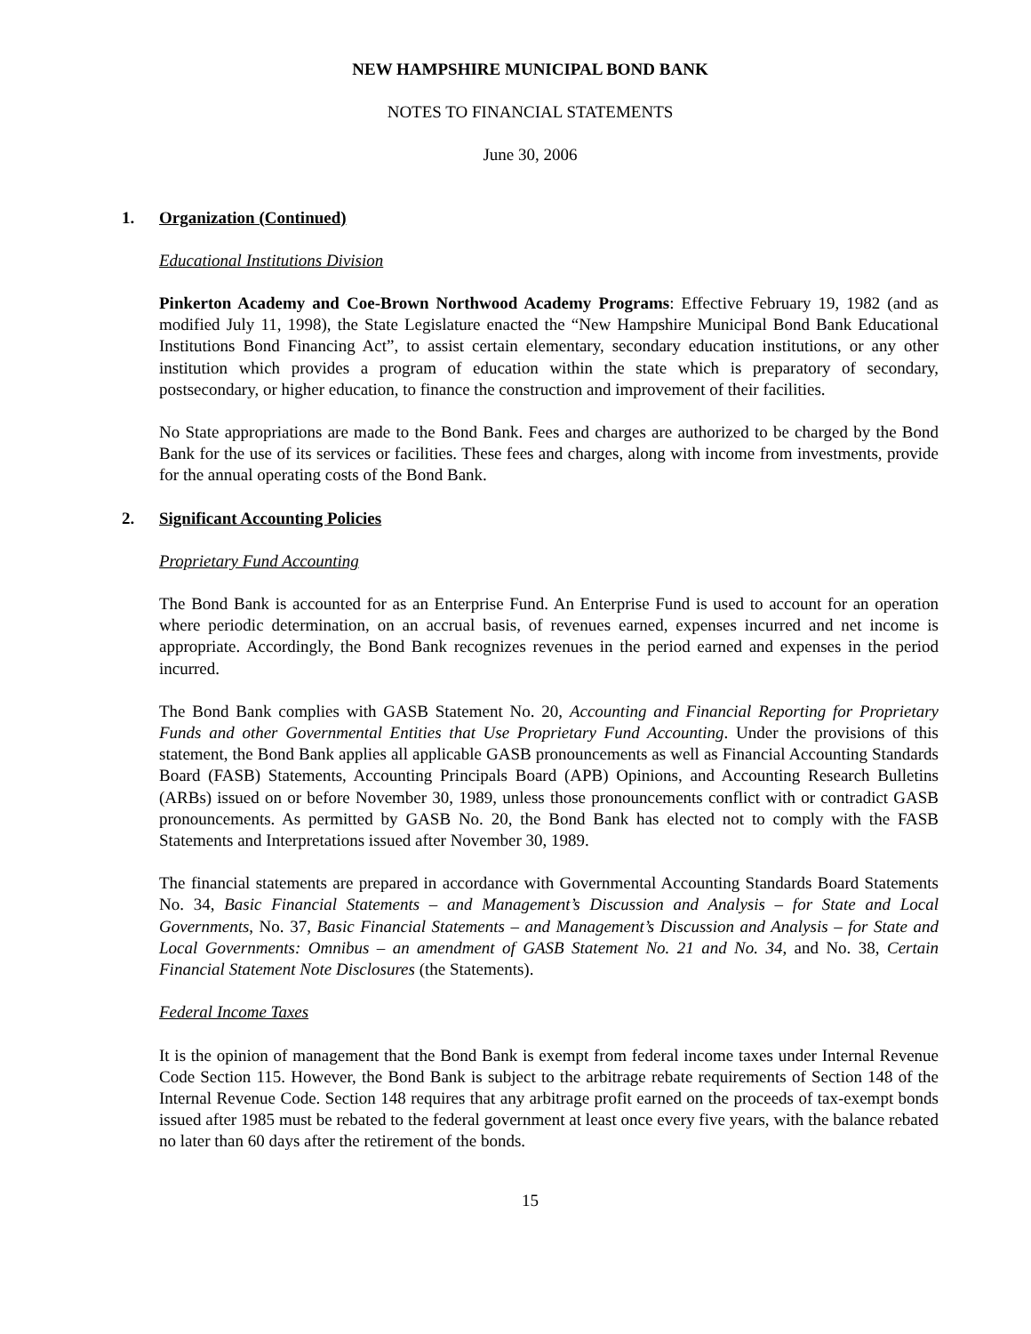NEW HAMPSHIRE MUNICIPAL BOND BANK
NOTES TO FINANCIAL STATEMENTS
June 30, 2006
1. Organization (Continued)
Educational Institutions Division
Pinkerton Academy and Coe-Brown Northwood Academy Programs: Effective February 19, 1982 (and as modified July 11, 1998), the State Legislature enacted the “New Hampshire Municipal Bond Bank Educational Institutions Bond Financing Act”, to assist certain elementary, secondary education institutions, or any other institution which provides a program of education within the state which is preparatory of secondary, postsecondary, or higher education, to finance the construction and improvement of their facilities.
No State appropriations are made to the Bond Bank. Fees and charges are authorized to be charged by the Bond Bank for the use of its services or facilities. These fees and charges, along with income from investments, provide for the annual operating costs of the Bond Bank.
2. Significant Accounting Policies
Proprietary Fund Accounting
The Bond Bank is accounted for as an Enterprise Fund. An Enterprise Fund is used to account for an operation where periodic determination, on an accrual basis, of revenues earned, expenses incurred and net income is appropriate. Accordingly, the Bond Bank recognizes revenues in the period earned and expenses in the period incurred.
The Bond Bank complies with GASB Statement No. 20, Accounting and Financial Reporting for Proprietary Funds and other Governmental Entities that Use Proprietary Fund Accounting. Under the provisions of this statement, the Bond Bank applies all applicable GASB pronouncements as well as Financial Accounting Standards Board (FASB) Statements, Accounting Principals Board (APB) Opinions, and Accounting Research Bulletins (ARBs) issued on or before November 30, 1989, unless those pronouncements conflict with or contradict GASB pronouncements. As permitted by GASB No. 20, the Bond Bank has elected not to comply with the FASB Statements and Interpretations issued after November 30, 1989.
The financial statements are prepared in accordance with Governmental Accounting Standards Board Statements No. 34, Basic Financial Statements – and Management’s Discussion and Analysis – for State and Local Governments, No. 37, Basic Financial Statements – and Management’s Discussion and Analysis – for State and Local Governments: Omnibus – an amendment of GASB Statement No. 21 and No. 34, and No. 38, Certain Financial Statement Note Disclosures (the Statements).
Federal Income Taxes
It is the opinion of management that the Bond Bank is exempt from federal income taxes under Internal Revenue Code Section 115. However, the Bond Bank is subject to the arbitrage rebate requirements of Section 148 of the Internal Revenue Code. Section 148 requires that any arbitrage profit earned on the proceeds of tax-exempt bonds issued after 1985 must be rebated to the federal government at least once every five years, with the balance rebated no later than 60 days after the retirement of the bonds.
15